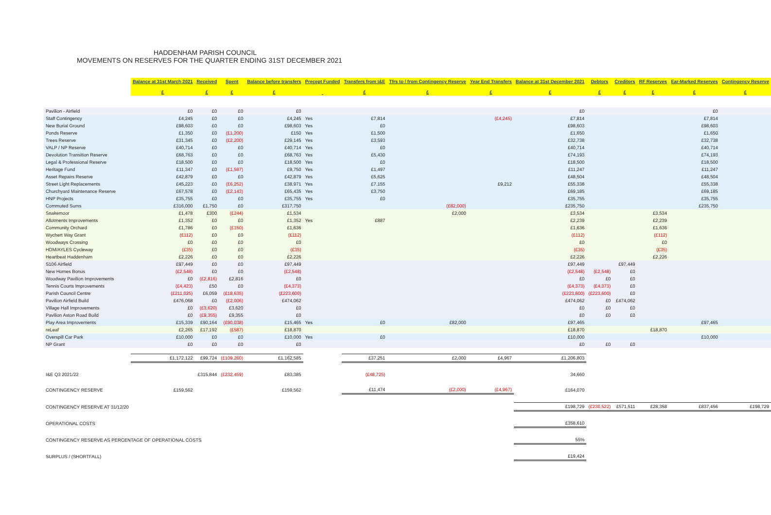HADDENHAM PARISH COUNCIL
MOVEMENTS ON RESERVES FOR THE QUARTER ENDING 31ST DECEMBER 2021
| | Balance at 31st March 2021 £ | Received £ | Spent £ | Balance before transfers £ | Precept Funded | Transfers from I&E £ | Tfrs to / from Contingency Reserve £ | Year End Transfers £ | Balance at 31st December 2021 £ | Debtors £ | Creditors £ | RF Reserves £ | Ear-Marked Reserves £ | Contingency Reserve £ |
| Pavilion - Airfield | £0 | £0 | £0 | £0 | | | | | £0 | | | | £0 | |
| Staff Contingency | £4,245 | £0 | £0 | £4,245 | Yes | £7,814 | | (£4,245) | £7,814 | | | | £7,814 | |
| New Burial Ground | £98,603 | £0 | £0 | £98,603 | Yes | £0 | | | £98,603 | | | | £98,603 | |
| Ponds Reserve | £1,350 | £0 | (£1,200) | £150 | Yes | £1,500 | | | £1,650 | | | | £1,650 | |
| Trees Reserve | £31,345 | £0 | (£2,200) | £29,145 | Yes | £3,593 | | | £32,738 | | | | £32,738 | |
| VALP / NP Reserve | £40,714 | £0 | £0 | £40,714 | Yes | £0 | | | £40,714 | | | | £40,714 | |
| Devolution Transition Reserve | £68,763 | £0 | £0 | £68,763 | Yes | £5,430 | | | £74,193 | | | | £74,193 | |
| Legal & Professional Reserve | £18,500 | £0 | £0 | £18,500 | Yes | £0 | | | £18,500 | | | | £18,500 | |
| Heritage Fund | £11,347 | £0 | (£1,597) | £9,750 | Yes | £1,497 | | | £11,247 | | | | £11,247 | |
| Asset Repairs Reserve | £42,879 | £0 | £0 | £42,879 | Yes | £5,625 | | | £48,504 | | | | £48,504 | |
| Street Light Replacements | £45,223 | £0 | (£6,252) | £38,971 | Yes | £7,155 | | £9,212 | £55,338 | | | | £55,338 | |
| Churchyard Maintenance Reserve | £67,578 | £0 | (£2,143) | £65,435 | Yes | £3,750 | | | £69,185 | | | | £69,185 | |
| HNP Projects | £35,755 | £0 | £0 | £35,755 | Yes | £0 | | | £35,755 | | | | £35,755 | |
| Commuted Sums | £316,000 | £1,750 | £0 | £317,750 | | | (£82,000) | | £235,750 | | | | £235,750 | |
| Snakemoor | £1,478 | £300 | (£244) | £1,534 | | | £2,000 | | £3,534 | | | £3,534 | | |
| Allotments Improvements | £1,352 | £0 | £0 | £1,352 | Yes | £887 | | | £2,239 | | | £2,239 | | |
| Community Orchard | £1,786 | £0 | (£150) | £1,636 | | | | | £1,636 | | | £1,636 | | |
| Wychert Way Grant | (£112) | £0 | £0 | (£112) | | | | | (£112) | | | (£112) | | |
| Woodways Crossing | £0 | £0 | £0 | £0 | | | | | £0 | | | £0 | | |
| HDM/AYLES Cycleway | (£35) | £0 | £0 | (£35) | | | | | (£35) | | | (£35) | | |
| Heartbeat Haddenham | £2,226 | £0 | £0 | £2,226 | | | | | £2,226 | | | £2,226 | | |
| S106 Airfield | £97,449 | £0 | £0 | £97,449 | | | | | £97,449 | | £97,449 | | | |
| New Homes Bonus | (£2,548) | £0 | £0 | (£2,548) | | | | | (£2,548) | (£2,548) | £0 | | | |
| Woodway Pavilion Improvements | £0 | (£2,816) | £2,816 | £0 | | | | | £0 | £0 | £0 | | | |
| Tennis Courts Improvements | (£4,423) | £50 | £0 | (£4,373) | | | | | (£4,373) | (£4,373) | £0 | | | |
| Parish Council Centre | (£211,025) | £6,059 | (£18,635) | (£223,600) | | | | | (£223,600) | (£223,600) | £0 | | | |
| Pavilion Airfield Build | £476,068 | £0 | (£2,006) | £474,062 | | | | | £474,062 | £0 | £474,062 | | | |
| Village Hall Improvements | £0 | (£3,620) | £3,620 | £0 | | | | | £0 | £0 | £0 | | | |
| Pavilion Aston Road Build | £0 | (£9,355) | £9,355 | £0 | | | | | £0 | £0 | £0 | | | |
| Play Area Improvements | £15,339 | £90,164 | (£90,038) | £15,465 | Yes | £0 | £82,000 | | £97,465 | | | | £97,465 | |
| reLeaf | £2,265 | £17,192 | (£587) | £18,870 | | | | | £18,870 | | | £18,870 | | |
| Overspill Car Park | £10,000 | £0 | £0 | £10,000 | Yes | £0 | | | £10,000 | | | | £10,000 | |
| NP Grant | £0 | £0 | £0 | £0 | | | | | £0 | £0 | £0 | | | |
| | £1,172,122 | £99,724 | (£109,260) | £1,162,585 | | £37,251 | £2,000 | £4,967 | £1,206,803 | | | | | |
| I&E Q3 2021/22 | | £315,844 | (£232,459) | £83,385 | | (£48,725) | | | 34,660 | | | | | |
| CONTINGENCY RESERVE | £159,562 | | | £159,562 | | £11,474 | (£2,000) | (£4,967) | £164,070 | | | | | |
| CONTINGENCY RESERVE AT 31/12/20 | | | | | | | | | £198,729 | (£230,522) | £571,511 | £28,358 | £837,456 | £198,729 |
| OPERATIONAL COSTS | | | | | | | | | £358,610 | | | | | |
| CONTINGENCY RESERVE AS PERCENTAGE OF OPERATIONAL COSTS | | | | | | | | | 55% | | | | | |
| SURPLUS / (SHORTFALL) | | | | | | | | | £19,424 | | | | | |